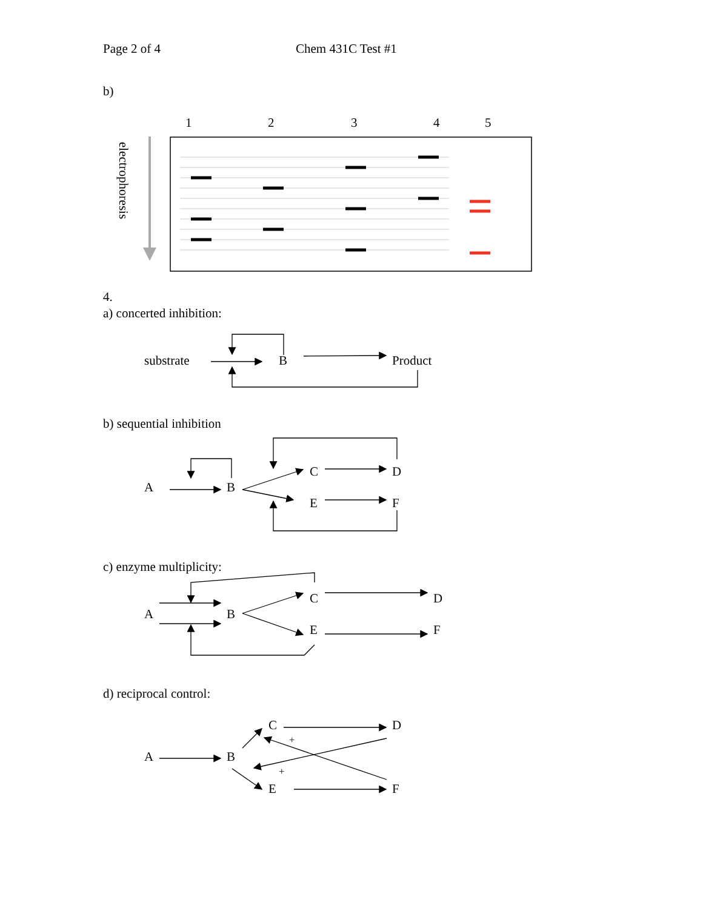Page 2 of 4 Chem 431C Test #1
b)
1 2 3 4 5
electrophoresis
4.
a) concerted inhibition:
substrate B Product
b) sequential inhibition
A B
C D
E F
c) enzyme multiplicity:
A B
C D
E F
d) reciprocal control:
C D
+
A B
+
E F